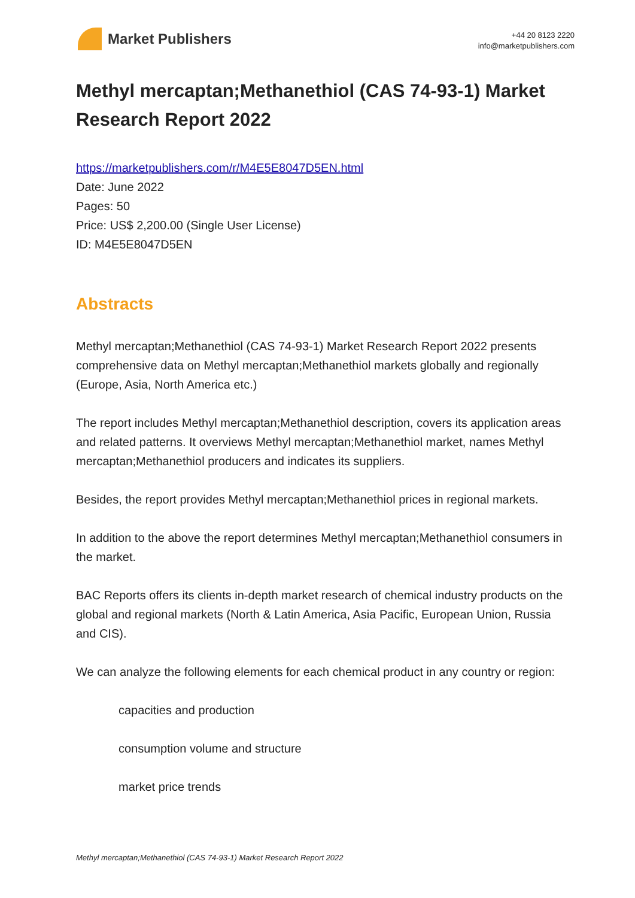Market Publishers
+44 20 8123 2220
info@marketpublishers.com
Methyl mercaptan;Methanethiol (CAS 74-93-1) Market Research Report 2022
https://marketpublishers.com/r/M4E5E8047D5EN.html
Date: June 2022
Pages: 50
Price: US$ 2,200.00 (Single User License)
ID: M4E5E8047D5EN
Abstracts
Methyl mercaptan;Methanethiol (CAS 74-93-1) Market Research Report 2022 presents comprehensive data on Methyl mercaptan;Methanethiol markets globally and regionally (Europe, Asia, North America etc.)
The report includes Methyl mercaptan;Methanethiol description, covers its application areas and related patterns. It overviews Methyl mercaptan;Methanethiol market, names Methyl mercaptan;Methanethiol producers and indicates its suppliers.
Besides, the report provides Methyl mercaptan;Methanethiol prices in regional markets.
In addition to the above the report determines Methyl mercaptan;Methanethiol consumers in the market.
BAC Reports offers its clients in-depth market research of chemical industry products on the global and regional markets (North & Latin America, Asia Pacific, European Union, Russia and CIS).
We can analyze the following elements for each chemical product in any country or region:
capacities and production
consumption volume and structure
market price trends
Methyl mercaptan;Methanethiol (CAS 74-93-1) Market Research Report 2022